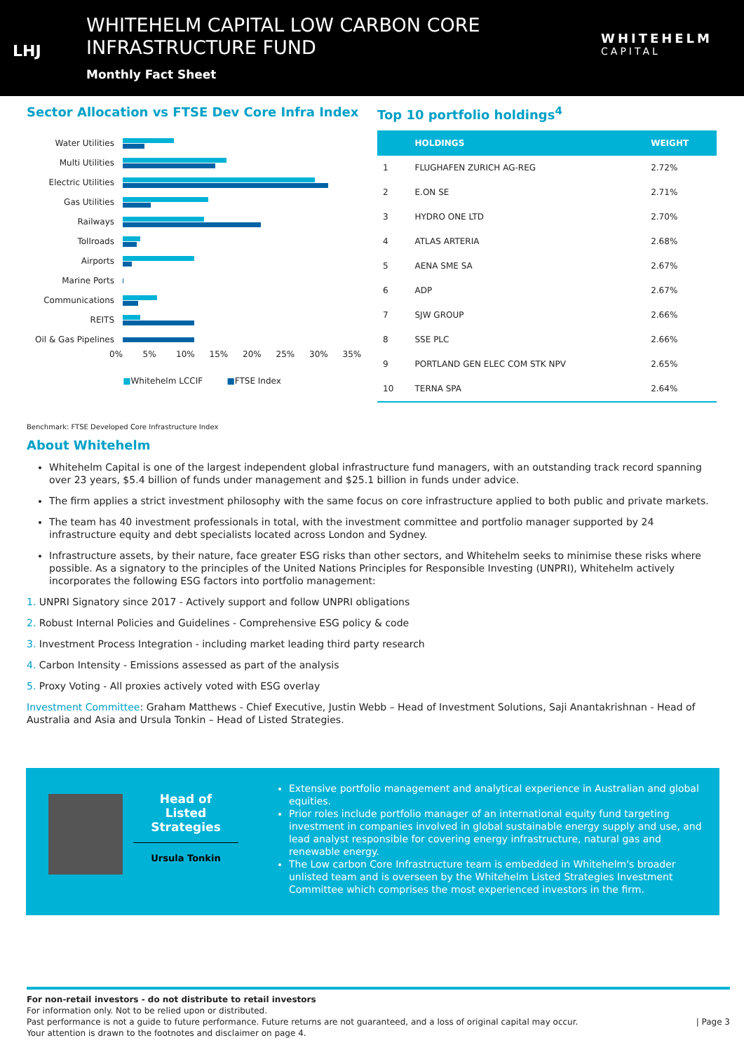LHJ
WHITEHELM CAPITAL LOW CARBON CORE
INFRASTRUCTURE FUND
Monthly Fact Sheet
WHITEHELM
CAPITAL
Sector Allocation vs FTSE Dev Core Infra Index
Water Utilities
Multi Utilities
Electric Utilities
Gas Utilities
Railways
Tollroads
Airports
Marine Ports
Communications
REITS
Oil & Gas Pipelines
0% 5% 10% 15% 20% 25% 30% 35%
■Whitehelm LCCIF ■FTSE Index
Top 10 portfolio holdings<sup>4</sup>
| | HOLDINGS | WEIGHT |
| --- | --- | --- |
| 1 | FLUGHAFEN ZURICH AG-REG | 2.72% |
| 2 | E.ON SE | 2.71% |
| 3 | HYDRO ONE LTD | 2.70% |
| 4 | ATLAS ARTERIA | 2.68% |
| 5 | AENA SME SA | 2.67% |
| 6 | ADP | 2.67% |
| 7 | SJW GROUP | 2.66% |
| 8 | SSE PLC | 2.66% |
| 9 | PORTLAND GEN ELEC COM STK NPV | 2.65% |
| 10 | TERNA SPA | 2.64% |
Benchmark: FTSE Developed Core Infrastructure Index
About Whitehelm
Whitehelm Capital is one of the largest independent global infrastructure fund managers, with an outstanding track record spanning over 23 years, $5.4 billion of funds under management and $25.1 billion in funds under advice.
The firm applies a strict investment philosophy with the same focus on core infrastructure applied to both public and private markets.
The team has 40 investment professionals in total, with the investment committee and portfolio manager supported by 24 infrastructure equity and debt specialists located across London and Sydney.
Infrastructure assets, by their nature, face greater ESG risks than other sectors, and Whitehelm seeks to minimise these risks where possible. As a signatory to the principles of the United Nations Principles for Responsible Investing (UNPRI), Whitehelm actively incorporates the following ESG factors into portfolio management:
1. UNPRI Signatory since 2017 - Actively support and follow UNPRI obligations
2. Robust Internal Policies and Guidelines - Comprehensive ESG policy & code
3. Investment Process Integration - including market leading third party research
4. Carbon Intensity - Emissions assessed as part of the analysis
5. Proxy Voting - All proxies actively voted with ESG overlay
Investment Committee: Graham Matthews - Chief Executive, Justin Webb – Head of Investment Solutions, Saji Anantakrishnan - Head of Australia and Asia and Ursula Tonkin – Head of Listed Strategies.
Head of
Listed
Strategies
Ursula Tonkin
Extensive portfolio management and analytical experience in Australian and global equities.
Prior roles include portfolio manager of an international equity fund targeting investment in companies involved in global sustainable energy supply and use, and lead analyst responsible for covering energy infrastructure, natural gas and renewable energy.
The Low carbon Core Infrastructure team is embedded in Whitehelm's broader unlisted team and is overseen by the Whitehelm Listed Strategies Investment Committee which comprises the most experienced investors in the firm.
For non-retail investors - do not distribute to retail investors
For information only. Not to be relied upon or distributed.
Past performance is not a guide to future performance. Future returns are not guaranteed, and a loss of original capital may occur. | Page 3
Your attention is drawn to the footnotes and disclaimer on page 4.